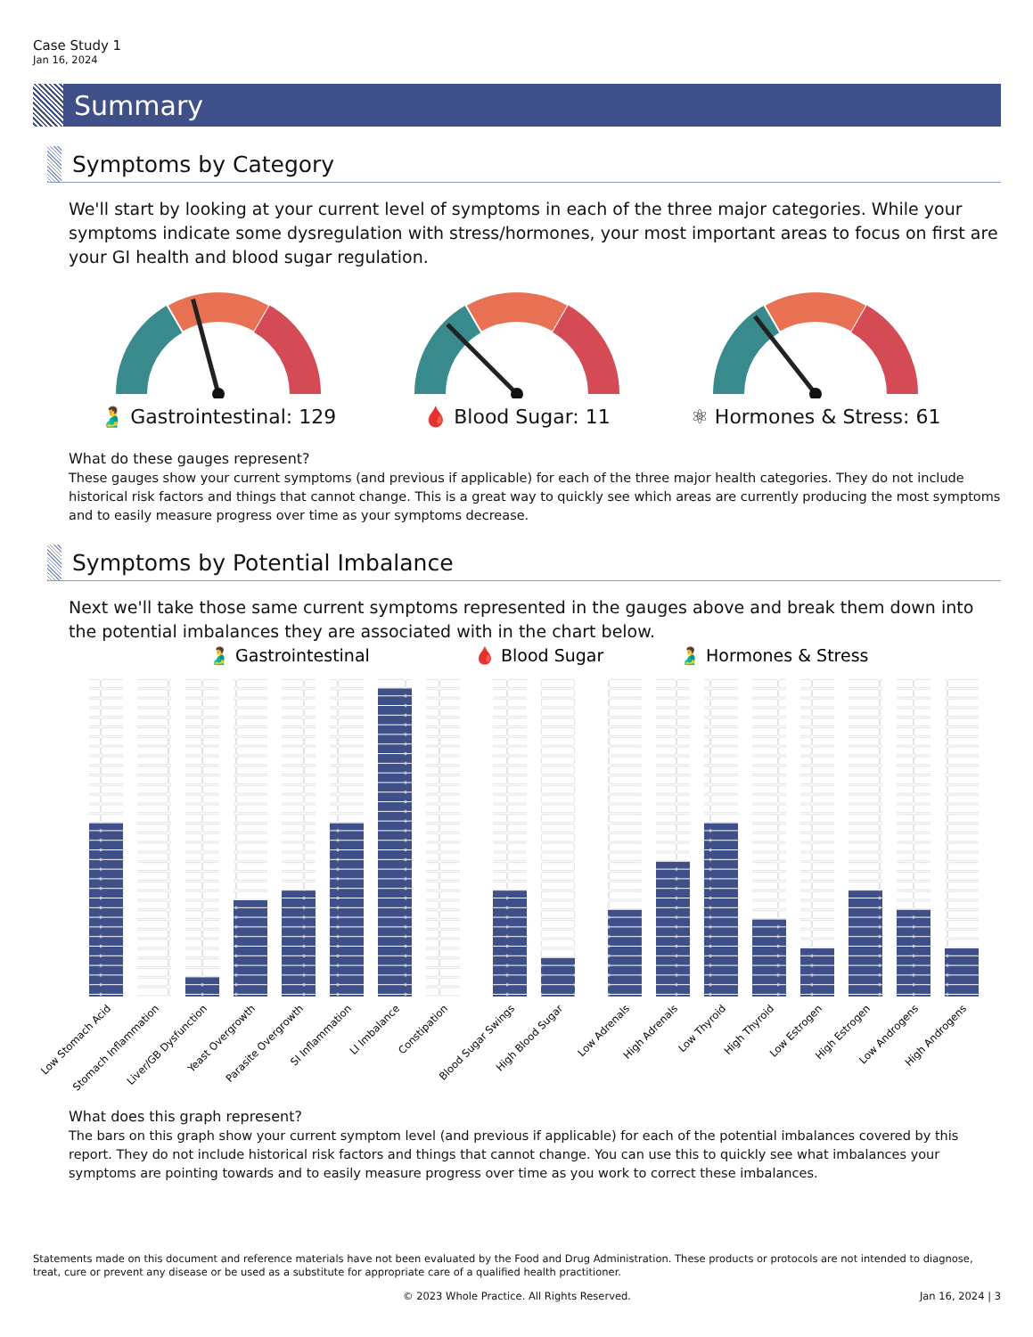Case Study 1
Jan 16, 2024
Summary
Symptoms by Category
We'll start by looking at your current level of symptoms in each of the three major categories. While your symptoms indicate some dysregulation with stress/hormones, your most important areas to focus on first are your GI health and blood sugar regulation.
🫃 Gastrointestinal: 129 🩸 Blood Sugar: 11 ⚛ Hormones & Stress: 61
What do these gauges represent?
These gauges show your current symptoms (and previous if applicable) for each of the three major health categories. They do not include historical risk factors and things that cannot change. This is a great way to quickly see which areas are currently producing the most symptoms and to easily measure progress over time as your symptoms decrease.
Symptoms by Potential Imbalance
Next we'll take those same current symptoms represented in the gauges above and break them down into the potential imbalances they are associated with in the chart below.
🫃 Gastrointestinal
🩸 Blood Sugar
🫃 Hormones & Stress
Low Stomach Acid
Stomach Inflammation
Liver/GB Dysfunction
Yeast Overgrowth
Parasite Overgrowth
SI Inflammation
LI Imbalance
Constipation
Blood Sugar Swings
High Blood Sugar
Low Adrenals
High Adrenals
Low Thyroid
High Thyroid
Low Estrogen
High Estrogen
Low Androgens
High Androgens
What does this graph represent?
The bars on this graph show your current symptom level (and previous if applicable) for each of the potential imbalances covered by this report. They do not include historical risk factors and things that cannot change. You can use this to quickly see what imbalances your symptoms are pointing towards and to easily measure progress over time as you work to correct these imbalances.
Statements made on this document and reference materials have not been evaluated by the Food and Drug Administration. These products or protocols are not intended to diagnose, treat, cure or prevent any disease or be used as a substitute for appropriate care of a qualified health practitioner.
© 2023 Whole Practice. All Rights Reserved. Jan 16, 2024 | 3